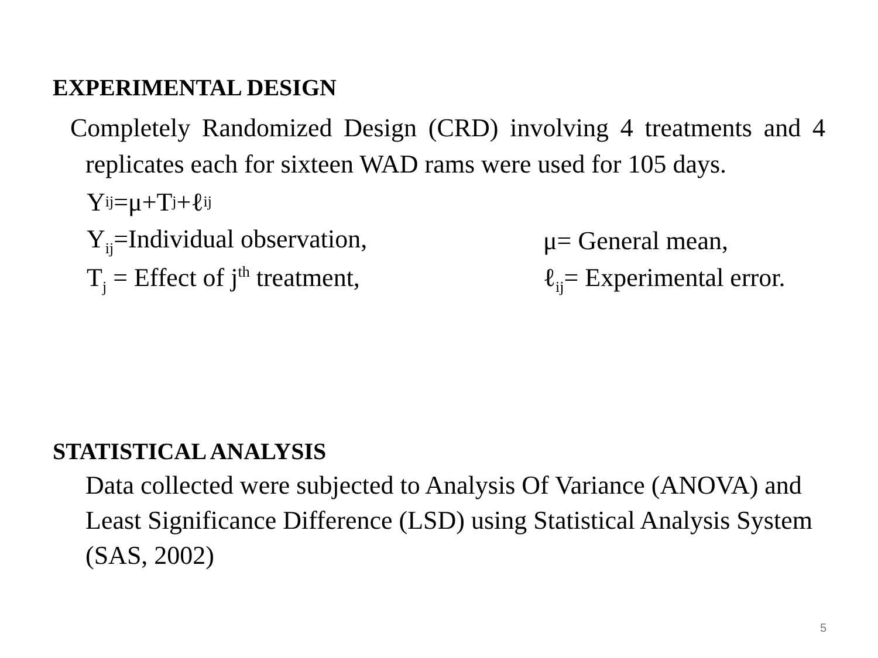EXPERIMENTAL DESIGN
Completely Randomized Design (CRD) involving 4 treatments and 4 replicates each for sixteen WAD rams were used for 105 days.
Y<sub>ij</sub>=μ+T<sub>j</sub>+ℓ<sub>ij</sub>
Y<sub>ij</sub>=Individual observation, μ= General mean,
T<sub>j</sub> = Effect of j<sup>th</sup> treatment, ℓ<sub>ij</sub>= Experimental error.
STATISTICAL ANALYSIS
Data collected were subjected to Analysis Of Variance (ANOVA) and Least Significance Difference (LSD) using Statistical Analysis System (SAS, 2002)
5